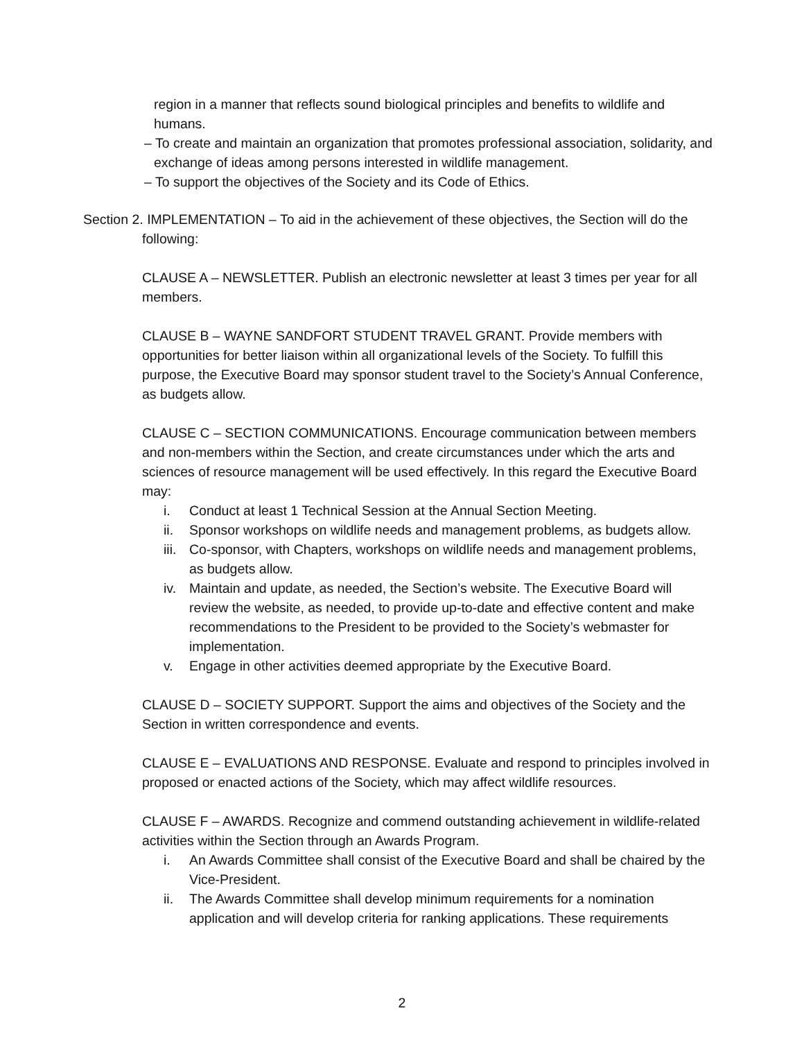region in a manner that reflects sound biological principles and benefits to wildlife and humans.
– To create and maintain an organization that promotes professional association, solidarity, and exchange of ideas among persons interested in wildlife management.
– To support the objectives of the Society and its Code of Ethics.
Section 2. IMPLEMENTATION – To aid in the achievement of these objectives, the Section will do the following:
CLAUSE A – NEWSLETTER. Publish an electronic newsletter at least 3 times per year for all members.
CLAUSE B – WAYNE SANDFORT STUDENT TRAVEL GRANT. Provide members with opportunities for better liaison within all organizational levels of the Society. To fulfill this purpose, the Executive Board may sponsor student travel to the Society’s Annual Conference, as budgets allow.
CLAUSE C – SECTION COMMUNICATIONS. Encourage communication between members and non-members within the Section, and create circumstances under which the arts and sciences of resource management will be used effectively. In this regard the Executive Board may:
i. Conduct at least 1 Technical Session at the Annual Section Meeting.
ii. Sponsor workshops on wildlife needs and management problems, as budgets allow.
iii. Co-sponsor, with Chapters, workshops on wildlife needs and management problems, as budgets allow.
iv. Maintain and update, as needed, the Section’s website. The Executive Board will review the website, as needed, to provide up-to-date and effective content and make recommendations to the President to be provided to the Society’s webmaster for implementation.
v. Engage in other activities deemed appropriate by the Executive Board.
CLAUSE D – SOCIETY SUPPORT. Support the aims and objectives of the Society and the Section in written correspondence and events.
CLAUSE E – EVALUATIONS AND RESPONSE. Evaluate and respond to principles involved in proposed or enacted actions of the Society, which may affect wildlife resources.
CLAUSE F – AWARDS. Recognize and commend outstanding achievement in wildlife-related activities within the Section through an Awards Program.
i. An Awards Committee shall consist of the Executive Board and shall be chaired by the Vice-President.
ii. The Awards Committee shall develop minimum requirements for a nomination application and will develop criteria for ranking applications. These requirements
2